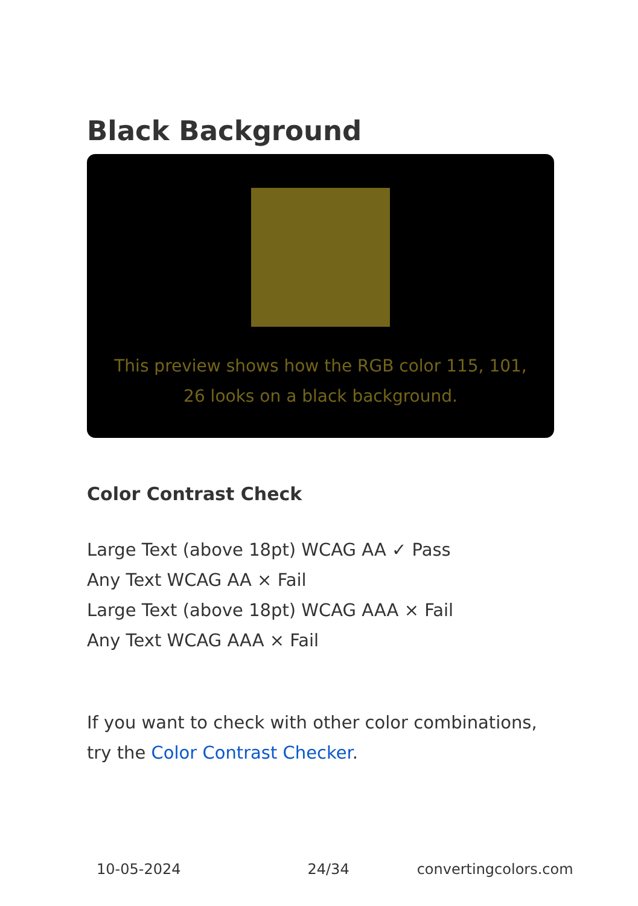Black Background
This preview shows how the RGB color 115, 101, 26 looks on a black background.
Color Contrast Check
Large Text (above 18pt) WCAG AA ✓ Pass
Any Text WCAG AA × Fail
Large Text (above 18pt) WCAG AAA × Fail
Any Text WCAG AAA × Fail
If you want to check with other color combinations, try the Color Contrast Checker.
10-05-2024 24/34 convertingcolors.com